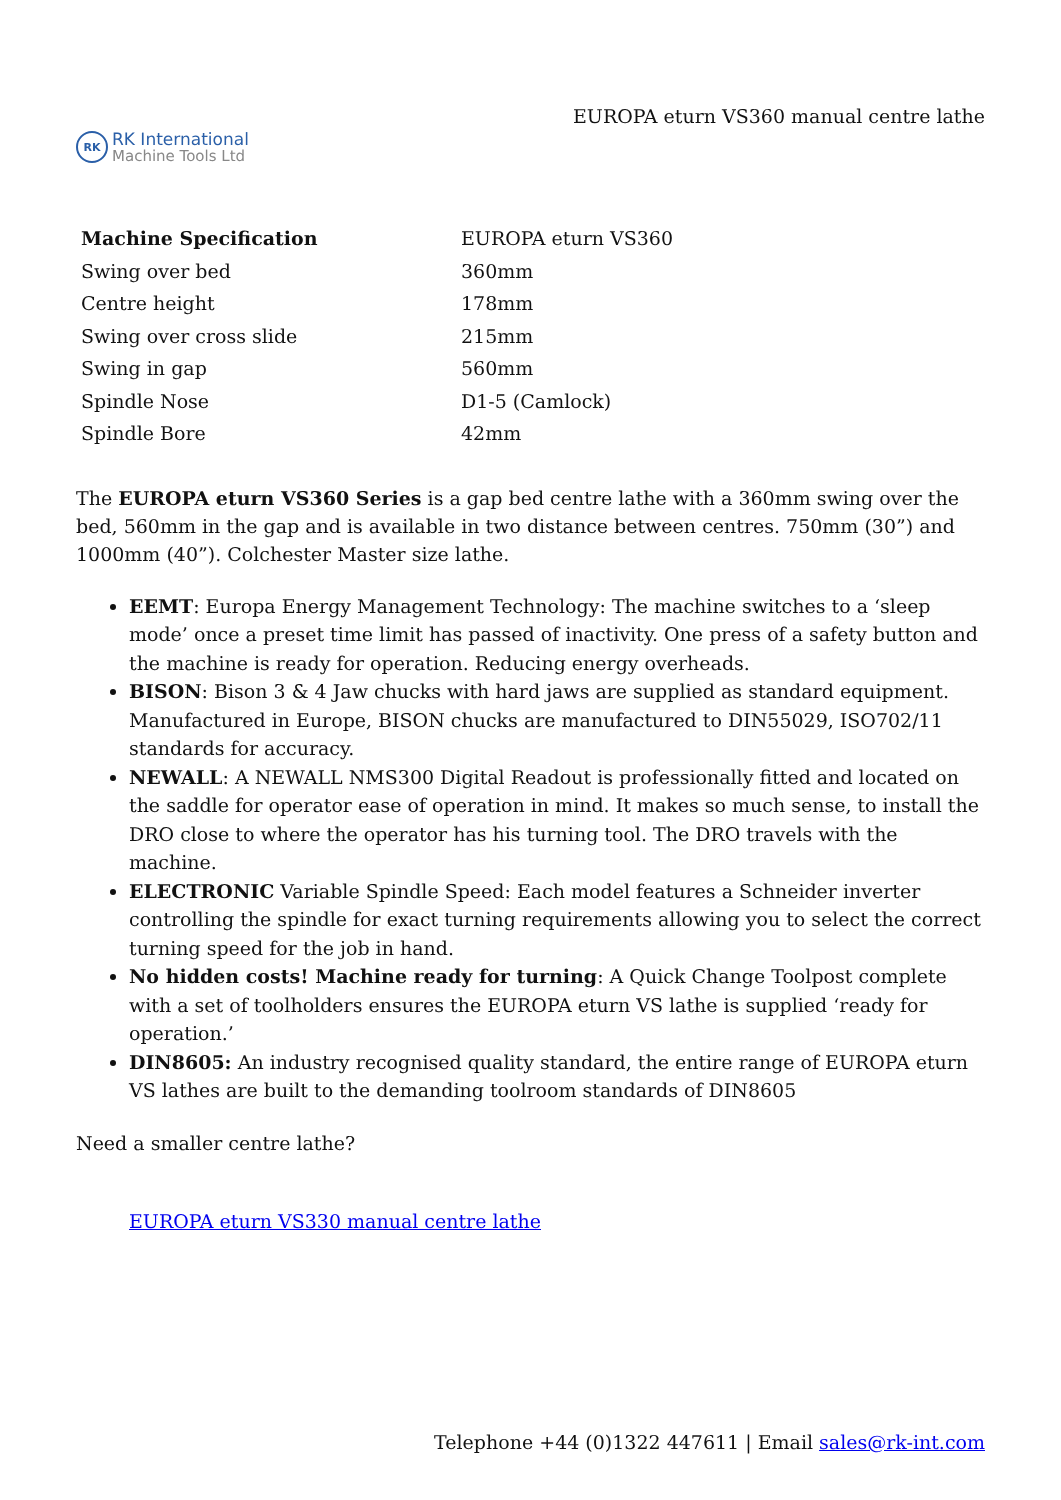RK
RK International
Machine Tools Ltd
EUROPA eturn VS360 manual centre lathe
| Machine Specification | EUROPA eturn VS360 |
| Swing over bed | 360mm |
| Centre height | 178mm |
| Swing over cross slide | 215mm |
| Swing in gap | 560mm |
| Spindle Nose | D1-5 (Camlock) |
| Spindle Bore | 42mm |
The EUROPA eturn VS360 Series is a gap bed centre lathe with a 360mm swing over the bed, 560mm in the gap and is available in two distance between centres. 750mm (30”) and 1000mm (40”). Colchester Master size lathe.
EEMT: Europa Energy Management Technology: The machine switches to a ‘sleep mode’ once a preset time limit has passed of inactivity. One press of a safety button and the machine is ready for operation. Reducing energy overheads.
BISON: Bison 3 & 4 Jaw chucks with hard jaws are supplied as standard equipment. Manufactured in Europe, BISON chucks are manufactured to DIN55029, ISO702/11 standards for accuracy.
NEWALL: A NEWALL NMS300 Digital Readout is professionally fitted and located on the saddle for operator ease of operation in mind. It makes so much sense, to install the DRO close to where the operator has his turning tool. The DRO travels with the machine.
ELECTRONIC Variable Spindle Speed: Each model features a Schneider inverter controlling the spindle for exact turning requirements allowing you to select the correct turning speed for the job in hand.
No hidden costs! Machine ready for turning: A Quick Change Toolpost complete with a set of toolholders ensures the EUROPA eturn VS lathe is supplied ‘ready for operation.’
DIN8605: An industry recognised quality standard, the entire range of EUROPA eturn VS lathes are built to the demanding toolroom standards of DIN8605
Need a smaller centre lathe?
EUROPA eturn VS330 manual centre lathe
Telephone +44 (0)1322 447611 | Email sales@rk-int.com